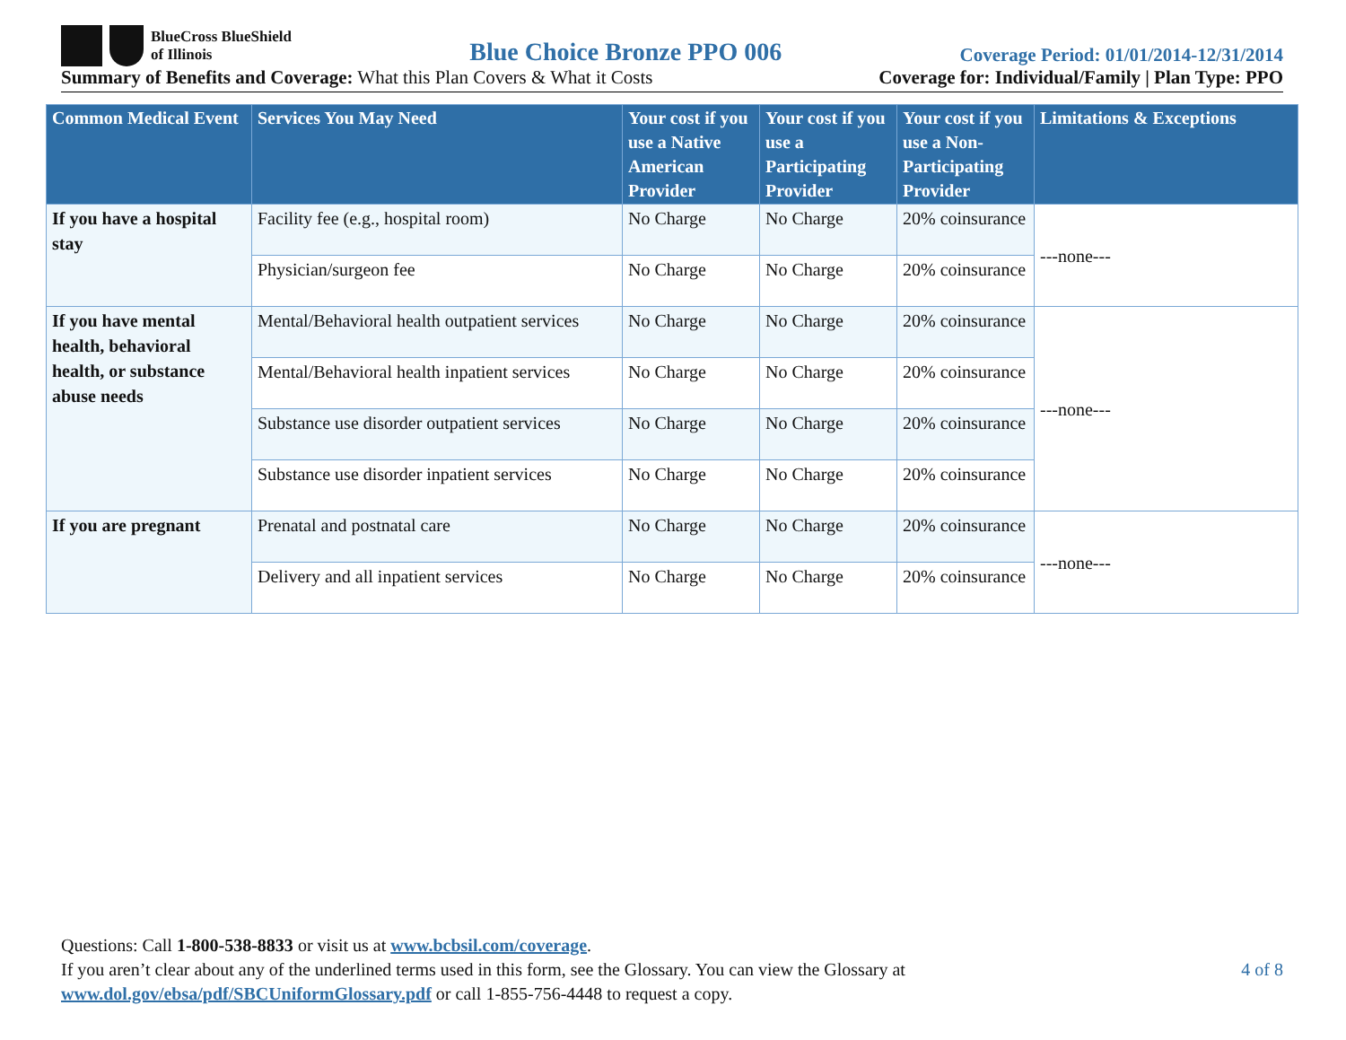BlueCross BlueShield
of Illinois
Blue Choice Bronze PPO 006
Coverage Period: 01/01/2014-12/31/2014
Summary of Benefits and Coverage: What this Plan Covers & What it Costs Coverage for: Individual/Family | Plan Type: PPO
| Common Medical Event | Services You May Need | Your cost if you use a Native American Provider | Your cost if you use a Participating Provider | Your cost if you use a Non-Participating Provider | Limitations & Exceptions |
| --- | --- | --- | --- | --- | --- |
| If you have a hospital stay | Facility fee (e.g., hospital room) | No Charge | No Charge | 20% coinsurance | ---none--- |
| | Physician/surgeon fee | No Charge | No Charge | 20% coinsurance | |
| If you have mental health, behavioral health, or substance abuse needs | Mental/Behavioral health outpatient services | No Charge | No Charge | 20% coinsurance | ---none--- |
| | Mental/Behavioral health inpatient services | No Charge | No Charge | 20% coinsurance | |
| | Substance use disorder outpatient services | No Charge | No Charge | 20% coinsurance | |
| | Substance use disorder inpatient services | No Charge | No Charge | 20% coinsurance | |
| If you are pregnant | Prenatal and postnatal care | No Charge | No Charge | 20% coinsurance | ---none--- |
| | Delivery and all inpatient services | No Charge | No Charge | 20% coinsurance | |
Questions: Call 1-800-538-8833 or visit us at www.bcbsil.com/coverage.
4 of 8 If you aren’t clear about any of the underlined terms used in this form, see the Glossary. You can view the Glossary at
www.dol.gov/ebsa/pdf/SBCUniformGlossary.pdf or call 1-855-756-4448 to request a copy.